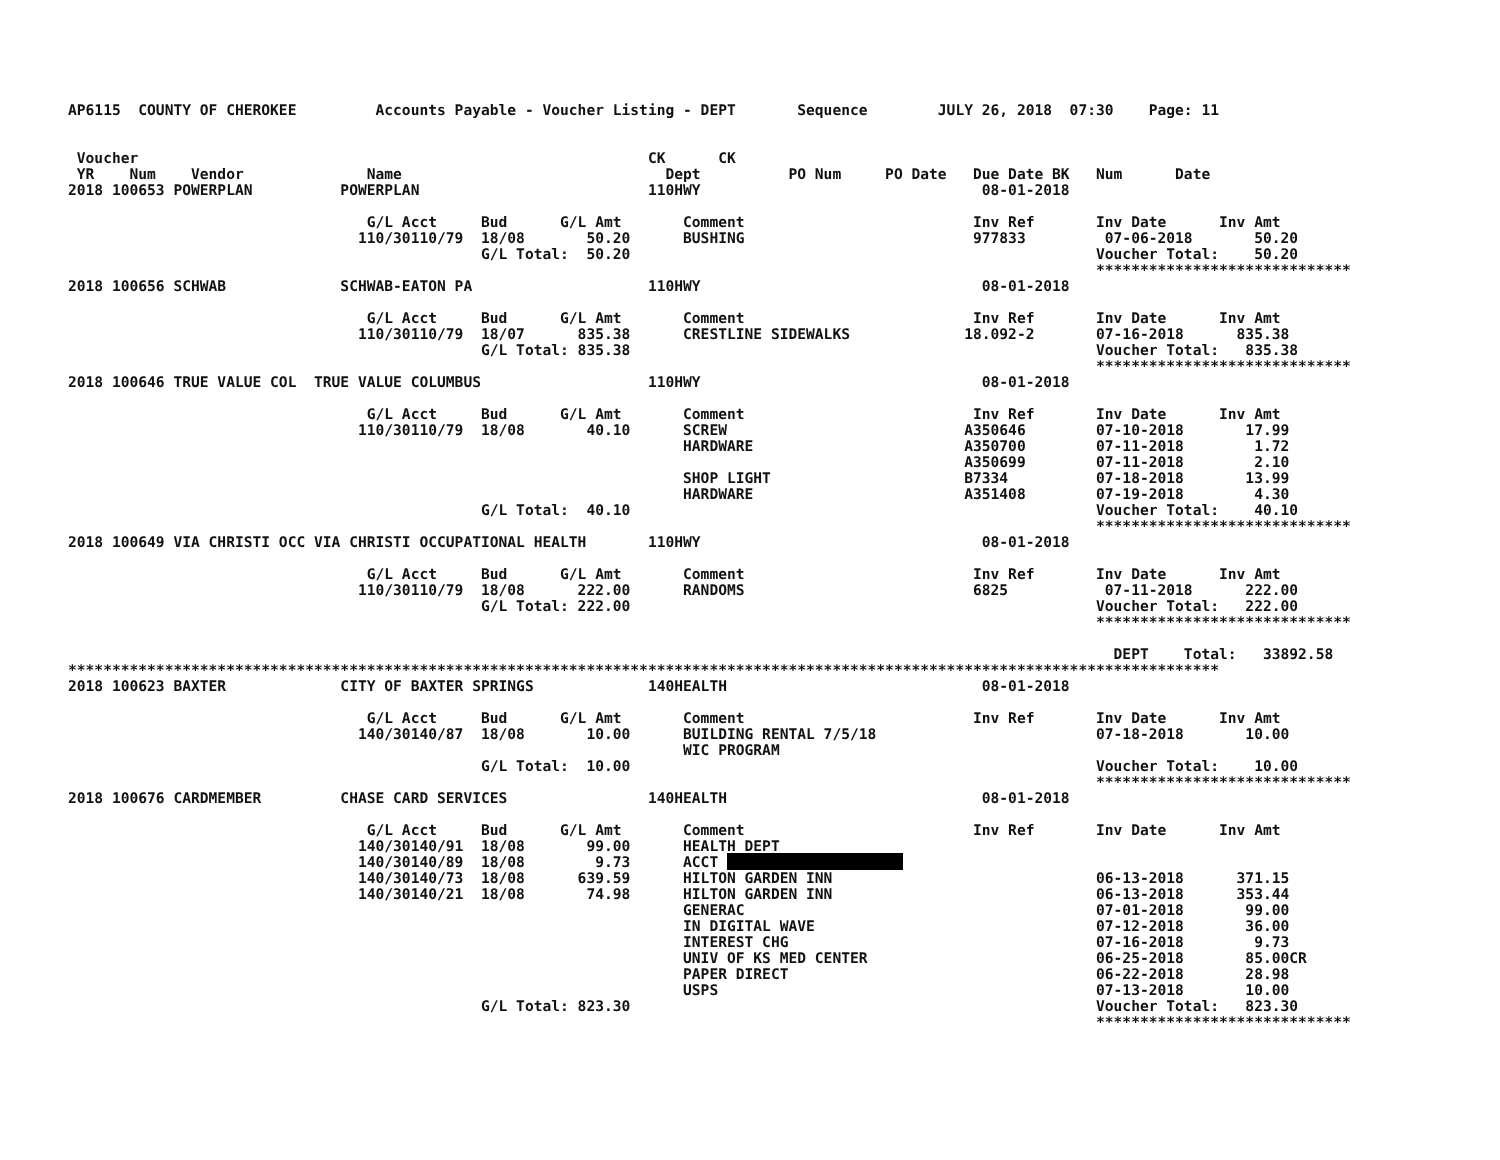AP6115  COUNTY OF CHEROKEE         Accounts Payable - Voucher Listing - DEPT       Sequence        JULY 26, 2018  07:30    Page: 11


 Voucher                                                          CK      CK
 YR    Num    Vendor              Name                              Dept          PO Num     PO Date   Due Date BK   Num      Date
2018 100653 POWERPLAN          POWERPLAN                          110HWY                                08-01-2018

                                  G/L Acct     Bud      G/L Amt       Comment                          Inv Ref       Inv Date      Inv Amt
                                 110/30110/79  18/08       50.20      BUSHING                          977833         07-06-2018       50.20
                                               G/L Total:  50.20                                                     Voucher Total:    50.20
                                                                                                                     *****************************
2018 100656 SCHWAB             SCHWAB-EATON PA                    110HWY                                08-01-2018

                                  G/L Acct     Bud      G/L Amt       Comment                          Inv Ref       Inv Date      Inv Amt
                                 110/30110/79  18/07      835.38      CRESTLINE SIDEWALKS             18.092-2       07-16-2018      835.38
                                               G/L Total: 835.38                                                     Voucher Total:   835.38
                                                                                                                     *****************************
2018 100646 TRUE VALUE COL  TRUE VALUE COLUMBUS                   110HWY                                08-01-2018

                                  G/L Acct     Bud      G/L Amt       Comment                          Inv Ref       Inv Date      Inv Amt
                                 110/30110/79  18/08       40.10      SCREW                           A350646        07-10-2018       17.99
                                                                      HARDWARE                        A350700        07-11-2018        1.72
                                                                                                      A350699        07-11-2018        2.10
                                                                      SHOP LIGHT                      B7334          07-18-2018       13.99
                                                                      HARDWARE                        A351408        07-19-2018        4.30
                                               G/L Total:  40.10                                                     Voucher Total:    40.10
                                                                                                                     *****************************
2018 100649 VIA CHRISTI OCC VIA CHRISTI OCCUPATIONAL HEALTH       110HWY                                08-01-2018

                                  G/L Acct     Bud      G/L Amt       Comment                          Inv Ref       Inv Date      Inv Amt
                                 110/30110/79  18/08      222.00      RANDOMS                          6825           07-11-2018      222.00
                                               G/L Total: 222.00                                                     Voucher Total:   222.00
                                                                                                                     *****************************

                                                                                                                       DEPT    Total:   33892.58
***********************************************************************************************************************************
2018 100623 BAXTER             CITY OF BAXTER SPRINGS             140HEALTH                             08-01-2018

                                  G/L Acct     Bud      G/L Amt       Comment                          Inv Ref       Inv Date      Inv Amt
                                 140/30140/87  18/08       10.00      BUILDING RENTAL 7/5/18                         07-18-2018       10.00
                                                                      WIC PROGRAM
                                               G/L Total:  10.00                                                     Voucher Total:    10.00
                                                                                                                     *****************************
2018 100676 CARDMEMBER         CHASE CARD SERVICES                140HEALTH                             08-01-2018

                                  G/L Acct     Bud      G/L Amt       Comment                          Inv Ref       Inv Date      Inv Amt
                                 140/30140/91  18/08       99.00      HEALTH DEPT
                                 140/30140/89  18/08        9.73      ACCT                     
                                 140/30140/73  18/08      639.59      HILTON GARDEN INN                              06-13-2018      371.15
                                 140/30140/21  18/08       74.98      HILTON GARDEN INN                              06-13-2018      353.44
                                                                      GENERAC                                        07-01-2018       99.00
                                                                      IN DIGITAL WAVE                                07-12-2018       36.00
                                                                      INTEREST CHG                                   07-16-2018        9.73
                                                                      UNIV OF KS MED CENTER                          06-25-2018       85.00CR
                                                                      PAPER DIRECT                                   06-22-2018       28.98
                                                                      USPS                                           07-13-2018       10.00
                                               G/L Total: 823.30                                                     Voucher Total:   823.30
                                                                                                                     *****************************